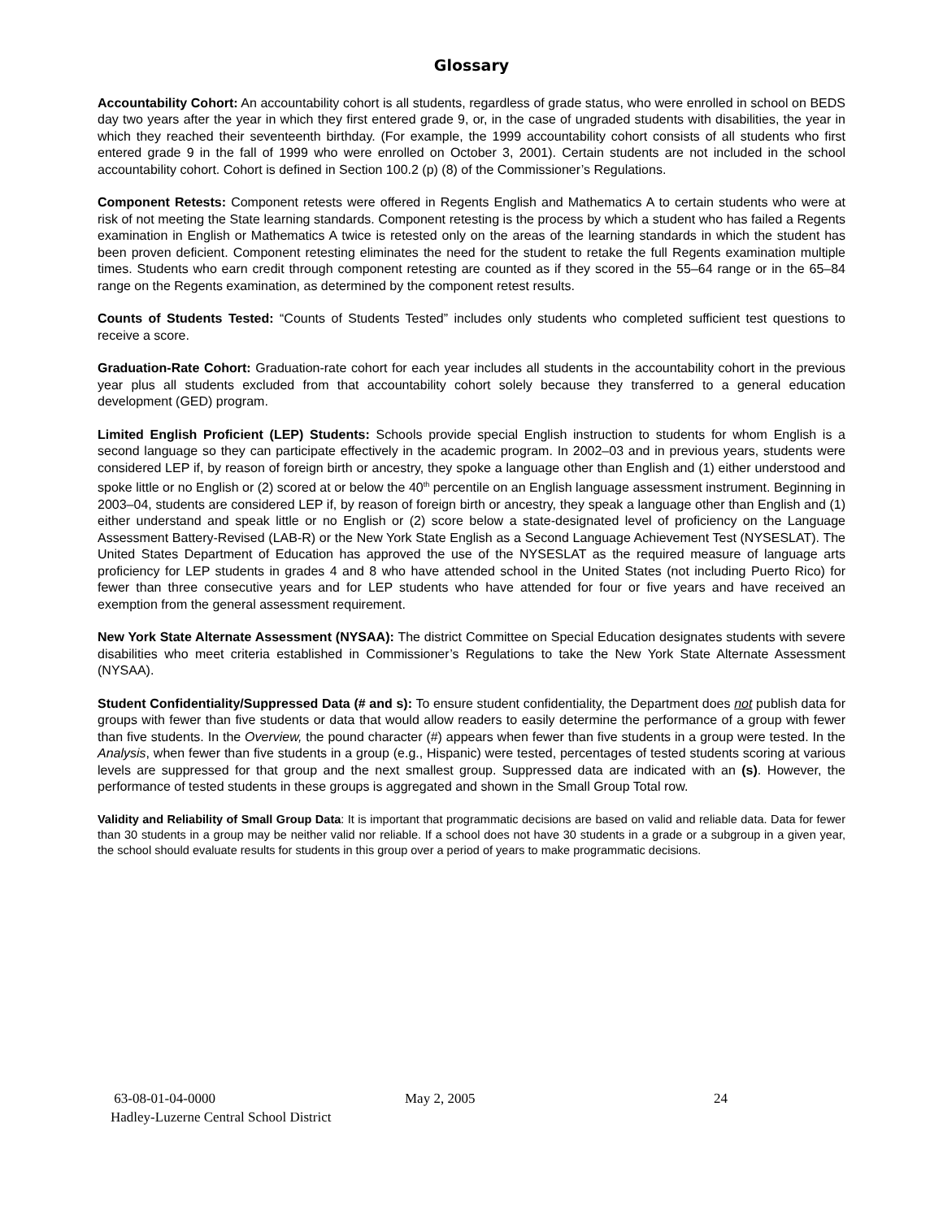Glossary
Accountability Cohort: An accountability cohort is all students, regardless of grade status, who were enrolled in school on BEDS day two years after the year in which they first entered grade 9, or, in the case of ungraded students with disabilities, the year in which they reached their seventeenth birthday. (For example, the 1999 accountability cohort consists of all students who first entered grade 9 in the fall of 1999 who were enrolled on October 3, 2001). Certain students are not included in the school accountability cohort. Cohort is defined in Section 100.2 (p) (8) of the Commissioner’s Regulations.
Component Retests: Component retests were offered in Regents English and Mathematics A to certain students who were at risk of not meeting the State learning standards. Component retesting is the process by which a student who has failed a Regents examination in English or Mathematics A twice is retested only on the areas of the learning standards in which the student has been proven deficient. Component retesting eliminates the need for the student to retake the full Regents examination multiple times. Students who earn credit through component retesting are counted as if they scored in the 55–64 range or in the 65–84 range on the Regents examination, as determined by the component retest results.
Counts of Students Tested: “Counts of Students Tested” includes only students who completed sufficient test questions to receive a score.
Graduation-Rate Cohort: Graduation-rate cohort for each year includes all students in the accountability cohort in the previous year plus all students excluded from that accountability cohort solely because they transferred to a general education development (GED) program.
Limited English Proficient (LEP) Students: Schools provide special English instruction to students for whom English is a second language so they can participate effectively in the academic program. In 2002–03 and in previous years, students were considered LEP if, by reason of foreign birth or ancestry, they spoke a language other than English and (1) either understood and spoke little or no English or (2) scored at or below the 40<sup>th</sup> percentile on an English language assessment instrument. Beginning in 2003–04, students are considered LEP if, by reason of foreign birth or ancestry, they speak a language other than English and (1) either understand and speak little or no English or (2) score below a state-designated level of proficiency on the Language Assessment Battery-Revised (LAB-R) or the New York State English as a Second Language Achievement Test (NYSESLAT). The United States Department of Education has approved the use of the NYSESLAT as the required measure of language arts proficiency for LEP students in grades 4 and 8 who have attended school in the United States (not including Puerto Rico) for fewer than three consecutive years and for LEP students who have attended for four or five years and have received an exemption from the general assessment requirement.
New York State Alternate Assessment (NYSAA): The district Committee on Special Education designates students with severe disabilities who meet criteria established in Commissioner’s Regulations to take the New York State Alternate Assessment (NYSAA).
Student Confidentiality/Suppressed Data (# and s): To ensure student confidentiality, the Department does not publish data for groups with fewer than five students or data that would allow readers to easily determine the performance of a group with fewer than five students. In the Overview, the pound character (#) appears when fewer than five students in a group were tested. In the Analysis, when fewer than five students in a group (e.g., Hispanic) were tested, percentages of tested students scoring at various levels are suppressed for that group and the next smallest group. Suppressed data are indicated with an (s). However, the performance of tested students in these groups is aggregated and shown in the Small Group Total row.
Validity and Reliability of Small Group Data: It is important that programmatic decisions are based on valid and reliable data. Data for fewer than 30 students in a group may be neither valid nor reliable. If a school does not have 30 students in a grade or a subgroup in a given year, the school should evaluate results for students in this group over a period of years to make programmatic decisions.
63-08-01-04-0000 May 2, 2005 24
Hadley-Luzerne Central School District